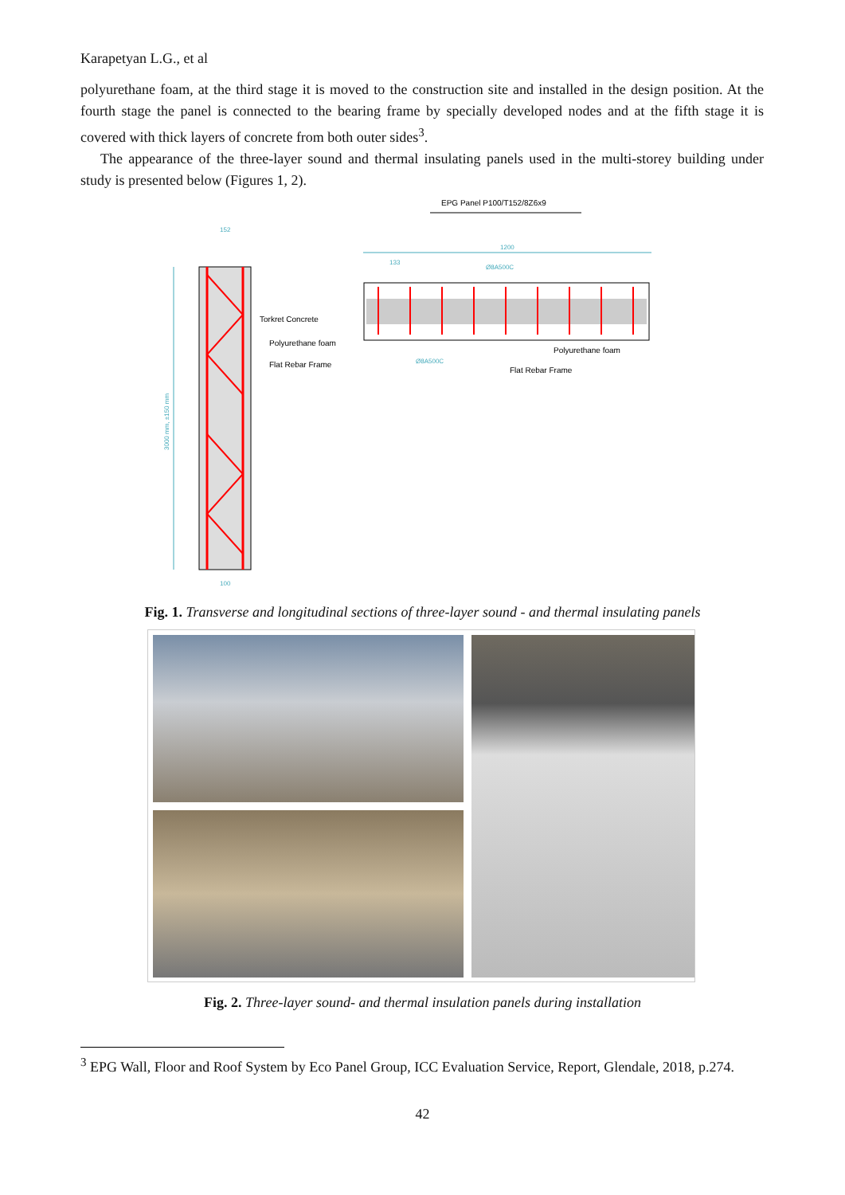Karapetyan L.G., et al
polyurethane foam, at the third stage it is moved to the construction site and installed in the design position. At the fourth stage the panel is connected to the bearing frame by specially developed nodes and at the fifth stage it is covered with thick layers of concrete from both outer sides<sup>3</sup>.
The appearance of the three-layer sound and thermal insulating panels used in the multi-storey building under study is presented below (Figures 1, 2).
EPG Panel P100/T152/8Z6x9
3000 mm, ±150 mm
152
Torkret Concrete
Polyurethane foam
Flat Rebar Frame
100
1200
133
Ø8A500C
Polyurethane foam
Ø8A500C
Flat Rebar Frame
Fig. 1. Transverse and longitudinal sections of three-layer sound - and thermal insulating panels
Fig. 2. Three-layer sound- and thermal insulation panels during installation
<sup>3</sup> EPG Wall, Floor and Roof System by Eco Panel Group, ICC Evaluation Service, Report, Glendale, 2018, p.274.
42